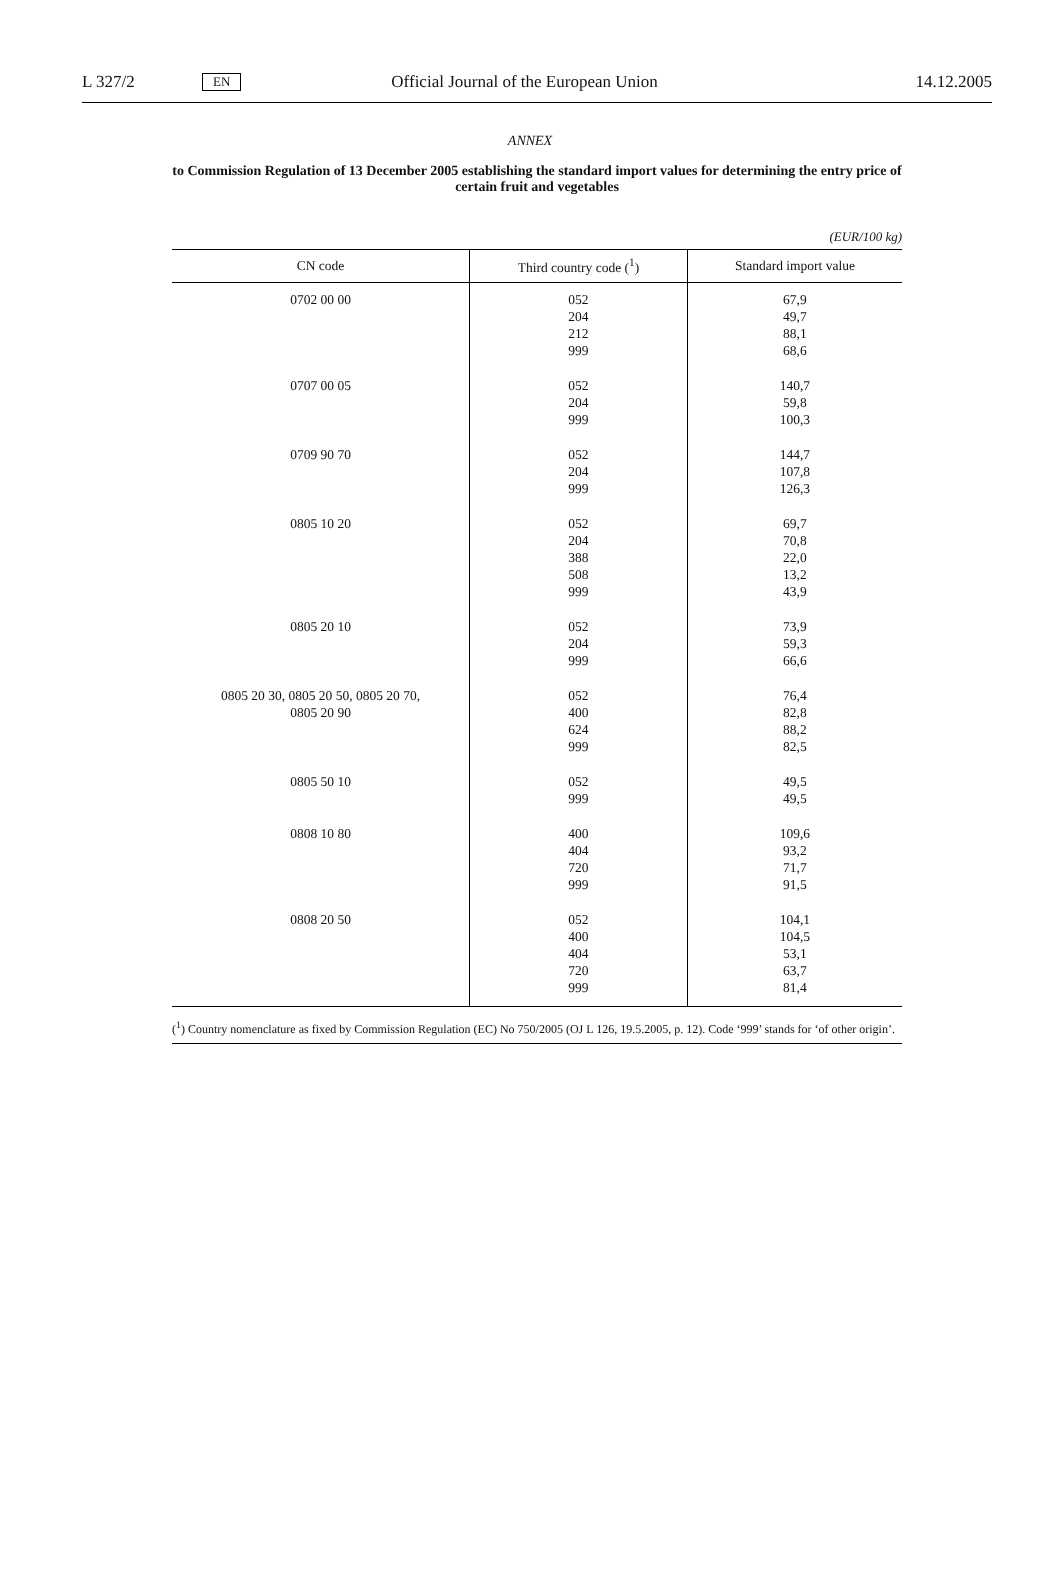L 327/2 EN Official Journal of the European Union 14.12.2005
ANNEX
to Commission Regulation of 13 December 2005 establishing the standard import values for determining the entry price of certain fruit and vegetables
(EUR/100 kg)
| CN code | Third country code (<sup>1</sup>) | Standard import value |
| --- | --- | --- |
| 0702 00 00 | 052 204 212 999 | 67,9 49,7 88,1 68,6 |
| 0707 00 05 | 052 204 999 | 140,7 59,8 100,3 |
| 0709 90 70 | 052 204 999 | 144,7 107,8 126,3 |
| 0805 10 20 | 052 204 388 508 999 | 69,7 70,8 22,0 13,2 43,9 |
| 0805 20 10 | 052 204 999 | 73,9 59,3 66,6 |
| 0805 20 30, 0805 20 50, 0805 20 70, 0805 20 90 | 052 400 624 999 | 76,4 82,8 88,2 82,5 |
| 0805 50 10 | 052 999 | 49,5 49,5 |
| 0808 10 80 | 400 404 720 999 | 109,6 93,2 71,7 91,5 |
| 0808 20 50 | 052 400 404 720 999 | 104,1 104,5 53,1 63,7 81,4 |
(<sup>1</sup>) Country nomenclature as fixed by Commission Regulation (EC) No 750/2005 (OJ L 126, 19.5.2005, p. 12). Code ‘999’ stands for ‘of other origin’.